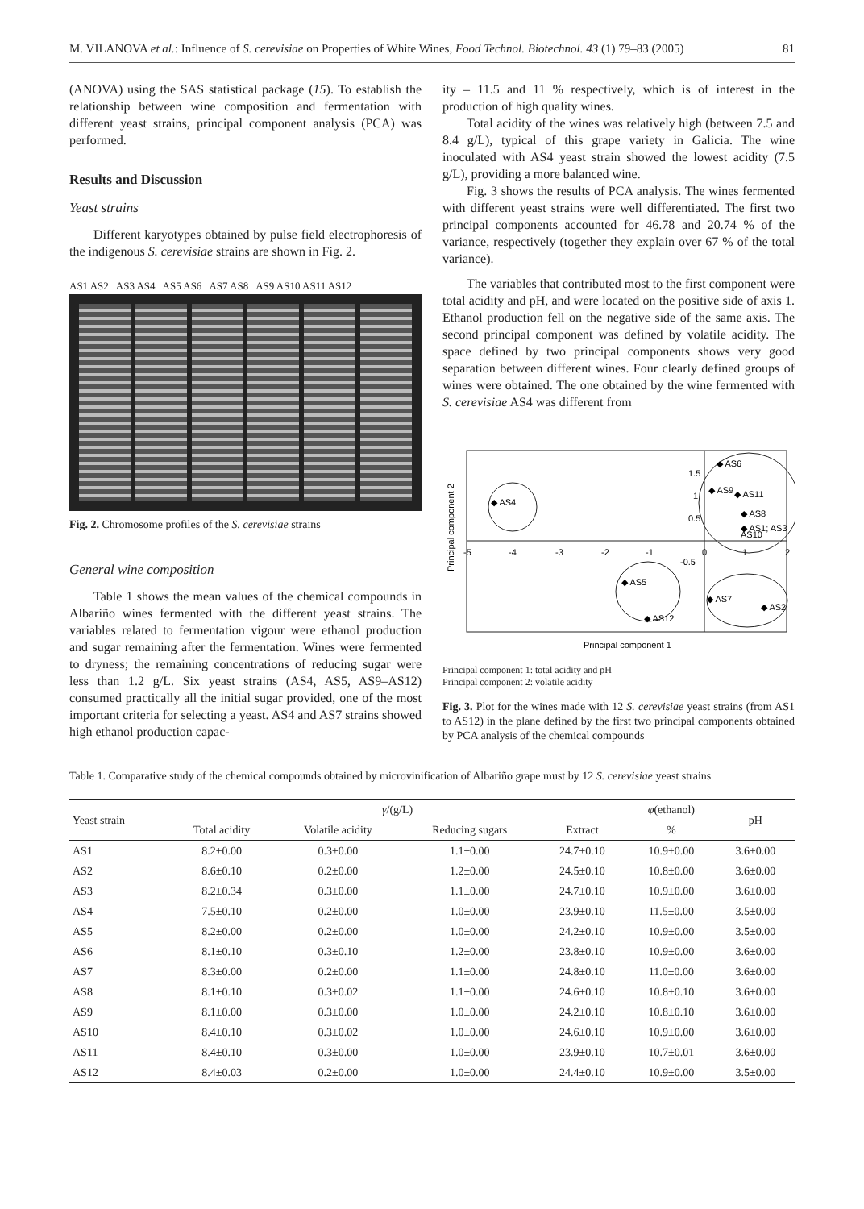M. VILANOVA et al.: Influence of S. cerevisiae on Properties of White Wines, Food Technol. Biotechnol. 43 (1) 79–83 (2005) 81
(ANOVA) using the SAS statistical package (15). To establish the relationship between wine composition and fermentation with different yeast strains, principal component analysis (PCA) was performed.
Results and Discussion
Yeast strains
Different karyotypes obtained by pulse field electrophoresis of the indigenous S. cerevisiae strains are shown in Fig. 2.
AS1 AS2 AS3 AS4 AS5 AS6 AS7 AS8 AS9 AS10 AS11 AS12
Fig. 2. Chromosome profiles of the S. cerevisiae strains
General wine composition
Table 1 shows the mean values of the chemical compounds in Albariño wines fermented with the different yeast strains. The variables related to fermentation vigour were ethanol production and sugar remaining after the fermentation. Wines were fermented to dryness; the remaining concentrations of reducing sugar were less than 1.2 g/L. Six yeast strains (AS4, AS5, AS9–AS12) consumed practically all the initial sugar provided, one of the most important criteria for selecting a yeast. AS4 and AS7 strains showed high ethanol production capac-
ity – 11.5 and 11 % respectively, which is of interest in the production of high quality wines.
Total acidity of the wines was relatively high (between 7.5 and 8.4 g/L), typical of this grape variety in Galicia. The wine inoculated with AS4 yeast strain showed the lowest acidity (7.5 g/L), providing a more balanced wine.
Fig. 3 shows the results of PCA analysis. The wines fermented with different yeast strains were well differentiated. The first two principal components accounted for 46.78 and 20.74 % of the variance, respectively (together they explain over 67 % of the total variance).
The variables that contributed most to the first component were total acidity and pH, and were located on the positive side of axis 1. Ethanol production fell on the negative side of the same axis. The second principal component was defined by volatile acidity. The space defined by two principal components shows very good separation between different wines. Four clearly defined groups of wines were obtained. The one obtained by the wine fermented with S. cerevisiae AS4 was different from
-5
-4
-3
-2
-1
0
1
2
1.5
1
0.5
-0.5
◆ AS4
◆ AS6
◆ AS9
◆ AS11
◆ AS8
◆ AS1; AS3
AS10
◆ AS5
◆ AS12
◆ AS7
◆ AS2
Principal component 1
Principal component 2
Principal component 1: total acidity and pH
Principal component 2: volatile acidity
Fig. 3. Plot for the wines made with 12 S. cerevisiae yeast strains (from AS1 to AS12) in the plane defined by the first two principal components obtained by PCA analysis of the chemical compounds
Table 1. Comparative study of the chemical compounds obtained by microvinification of Albariño grape must by 12 S. cerevisiae yeast strains
| Yeast strain | γ /(g/L) | | | | φ (ethanol) | pH |
| --- | --- | --- | --- | --- | --- | --- |
| | Total acidity | Volatile acidity | Reducing sugars | Extract | % | |
| AS1 | 8.2±0.00 | 0.3±0.00 | 1.1±0.00 | 24.7±0.10 | 10.9±0.00 | 3.6±0.00 |
| AS2 | 8.6±0.10 | 0.2±0.00 | 1.2±0.00 | 24.5±0.10 | 10.8±0.00 | 3.6±0.00 |
| AS3 | 8.2±0.34 | 0.3±0.00 | 1.1±0.00 | 24.7±0.10 | 10.9±0.00 | 3.6±0.00 |
| AS4 | 7.5±0.10 | 0.2±0.00 | 1.0±0.00 | 23.9±0.10 | 11.5±0.00 | 3.5±0.00 |
| AS5 | 8.2±0.00 | 0.2±0.00 | 1.0±0.00 | 24.2±0.10 | 10.9±0.00 | 3.5±0.00 |
| AS6 | 8.1±0.10 | 0.3±0.10 | 1.2±0.00 | 23.8±0.10 | 10.9±0.00 | 3.6±0.00 |
| AS7 | 8.3±0.00 | 0.2±0.00 | 1.1±0.00 | 24.8±0.10 | 11.0±0.00 | 3.6±0.00 |
| AS8 | 8.1±0.10 | 0.3±0.02 | 1.1±0.00 | 24.6±0.10 | 10.8±0.10 | 3.6±0.00 |
| AS9 | 8.1±0.00 | 0.3±0.00 | 1.0±0.00 | 24.2±0.10 | 10.8±0.10 | 3.6±0.00 |
| AS10 | 8.4±0.10 | 0.3±0.02 | 1.0±0.00 | 24.6±0.10 | 10.9±0.00 | 3.6±0.00 |
| AS11 | 8.4±0.10 | 0.3±0.00 | 1.0±0.00 | 23.9±0.10 | 10.7±0.01 | 3.6±0.00 |
| AS12 | 8.4±0.03 | 0.2±0.00 | 1.0±0.00 | 24.4±0.10 | 10.9±0.00 | 3.5±0.00 |